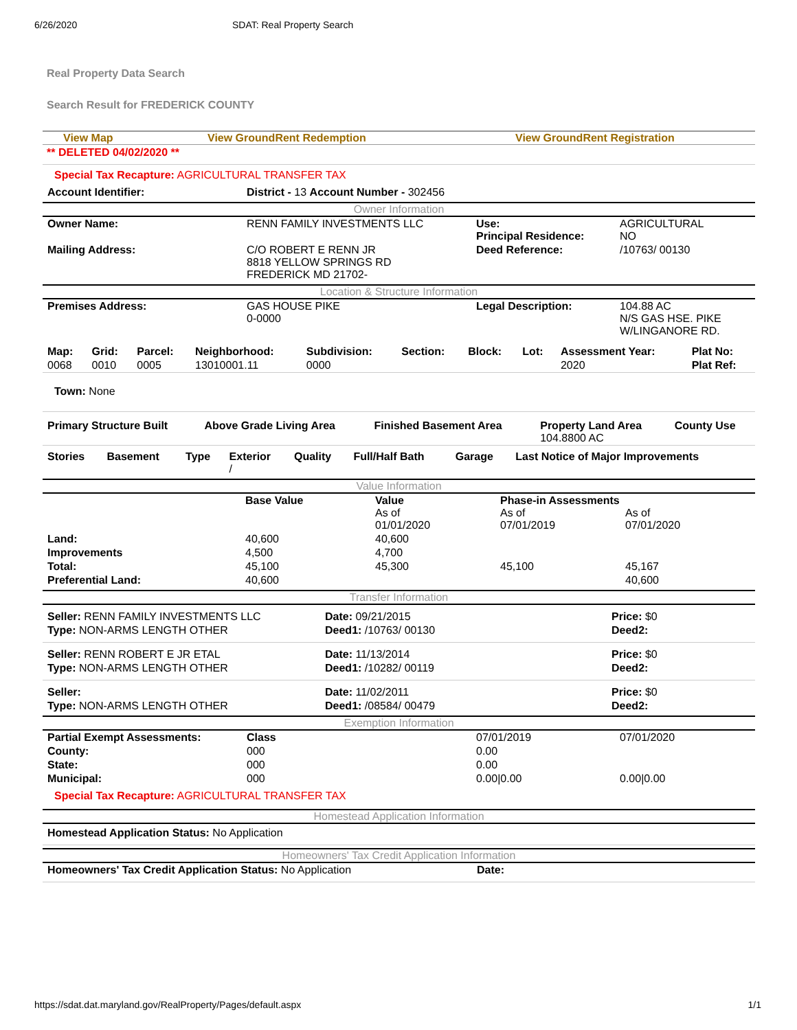6/26/2020 SDAT: Real Property Search
Real Property Data Search
Search Result for FREDERICK COUNTY
View Map View GroundRent Redemption View GroundRent Registration
** DELETED 04/02/2020 **
Special Tax Recapture: AGRICULTURAL TRANSFER TAX
| Account Identifier: | District - 13 Account Number - 302456 |
Owner Information
| Owner Name: | RENN FAMILY INVESTMENTS LLC | Use: Principal Residence: | AGRICULTURAL NO |
| Mailing Address: | C/O ROBERT E RENN JR 8818 YELLOW SPRINGS RD FREDERICK MD 21702- | Deed Reference: | /10763/ 00130 |
Location & Structure Information
| Premises Address: | GAS HOUSE PIKE 0-0000 | Legal Description: | 104.88 AC N/S GAS HSE. PIKE W/LINGANORE RD. |
| Map: | Grid: | Parcel: | Neighborhood: | Subdivision: | Section: | Block: | Lot: | Assessment Year: | Plat No: |
| 0068 | 0010 | 0005 | 13010001.11 | 0000 | | | | 2020 | Plat Ref: |
Town: None
| Primary Structure Built | Above Grade Living Area | Finished Basement Area | Property Land Area 104.8800 AC | County Use |
| Stories | Basement | Type | Exterior / | Quality | Full/Half Bath | Garage | Last Notice of Major Improvements |
Value Information
| | Base Value | Value As of 01/01/2020 | Phase-in Assessments As of 07/01/2019 As of 07/01/2020 | |
| Land: | 40,600 | 40,600 | | |
| Improvements | 4,500 | 4,700 | | |
| Total: | 45,100 | 45,300 | 45,100 | 45,167 |
| Preferential Land: | 40,600 | | | 40,600 |
Transfer Information
| Seller: RENN FAMILY INVESTMENTS LLC | Date: 09/21/2015 | Price: $0 |
| Type: NON-ARMS LENGTH OTHER | Deed1: /10763/ 00130 | Deed2: |
| Seller: RENN ROBERT E JR ETAL | Date: 11/13/2014 | Price: $0 |
| Type: NON-ARMS LENGTH OTHER | Deed1: /10282/ 00119 | Deed2: |
| Seller: | Date: 11/02/2011 | Price: $0 |
| Type: NON-ARMS LENGTH OTHER | Deed1: /08584/ 00479 | Deed2: |
Exemption Information
| Partial Exempt Assessments: | Class | 07/01/2019 | 07/01/2020 |
| County: | 000 | 0.00 | |
| State: | 000 | 0.00 | |
| Municipal: | 000 | 0.00/0.00 | 0.00/0.00 |
Special Tax Recapture: AGRICULTURAL TRANSFER TAX
Homestead Application Information
Homestead Application Status: No Application
Homeowners' Tax Credit Application Information
| Homeowners' Tax Credit Application Status: No Application | Date: |
https://sdat.dat.maryland.gov/RealProperty/Pages/default.aspx 1/1